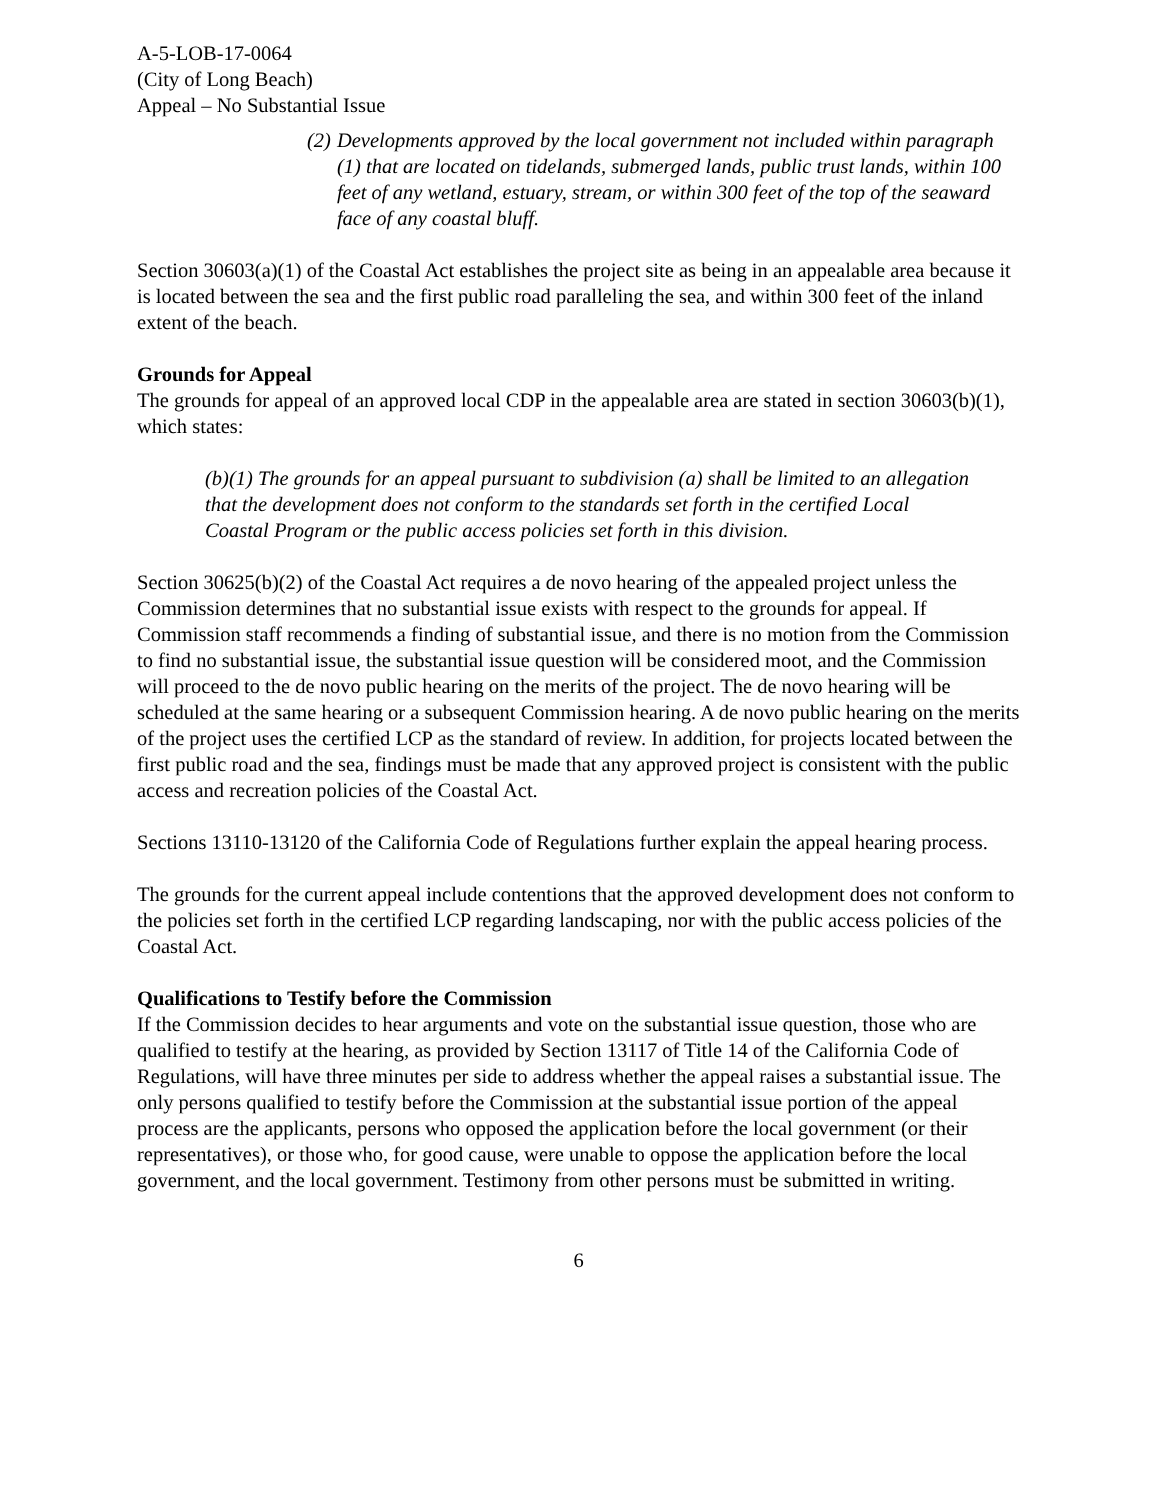A-5-LOB-17-0064
(City of Long Beach)
Appeal – No Substantial Issue
(2) Developments approved by the local government not included within paragraph (1) that are located on tidelands, submerged lands, public trust lands, within 100 feet of any wetland, estuary, stream, or within 300 feet of the top of the seaward face of any coastal bluff.
Section 30603(a)(1) of the Coastal Act establishes the project site as being in an appealable area because it is located between the sea and the first public road paralleling the sea, and within 300 feet of the inland extent of the beach.
Grounds for Appeal
The grounds for appeal of an approved local CDP in the appealable area are stated in section 30603(b)(1), which states:
(b)(1) The grounds for an appeal pursuant to subdivision (a) shall be limited to an allegation that the development does not conform to the standards set forth in the certified Local Coastal Program or the public access policies set forth in this division.
Section 30625(b)(2) of the Coastal Act requires a de novo hearing of the appealed project unless the Commission determines that no substantial issue exists with respect to the grounds for appeal. If Commission staff recommends a finding of substantial issue, and there is no motion from the Commission to find no substantial issue, the substantial issue question will be considered moot, and the Commission will proceed to the de novo public hearing on the merits of the project. The de novo hearing will be scheduled at the same hearing or a subsequent Commission hearing. A de novo public hearing on the merits of the project uses the certified LCP as the standard of review. In addition, for projects located between the first public road and the sea, findings must be made that any approved project is consistent with the public access and recreation policies of the Coastal Act.
Sections 13110-13120 of the California Code of Regulations further explain the appeal hearing process.
The grounds for the current appeal include contentions that the approved development does not conform to the policies set forth in the certified LCP regarding landscaping, nor with the public access policies of the Coastal Act.
Qualifications to Testify before the Commission
If the Commission decides to hear arguments and vote on the substantial issue question, those who are qualified to testify at the hearing, as provided by Section 13117 of Title 14 of the California Code of Regulations, will have three minutes per side to address whether the appeal raises a substantial issue. The only persons qualified to testify before the Commission at the substantial issue portion of the appeal process are the applicants, persons who opposed the application before the local government (or their representatives), or those who, for good cause, were unable to oppose the application before the local government, and the local government. Testimony from other persons must be submitted in writing.
6